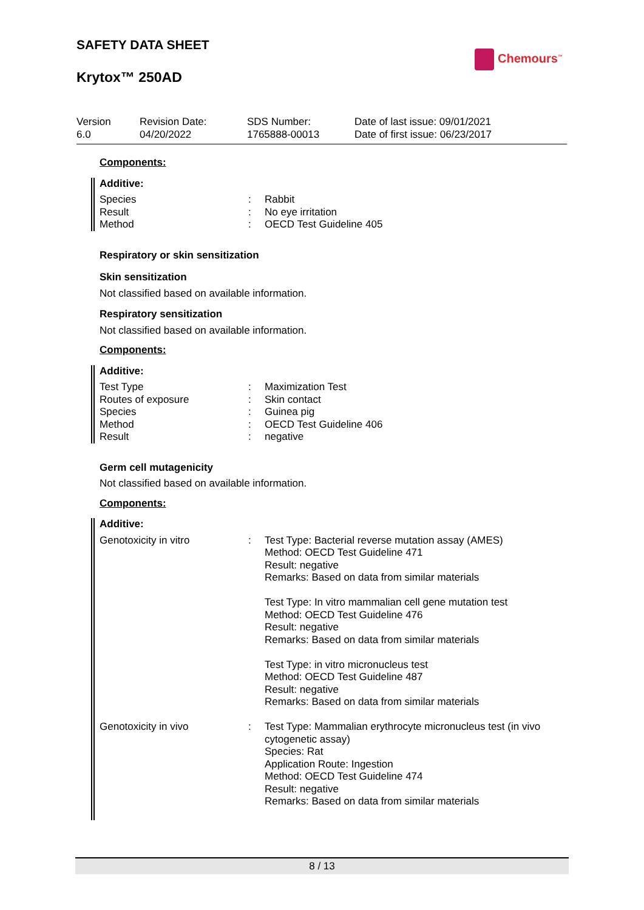SAFETY DATA SHEET
Krytox™ 250AD
Chemours<sup>™</sup>
Version
6.0
Revision Date:
04/20/2022
SDS Number:
1765888-00013
Date of last issue: 09/01/2021
Date of first issue: 06/23/2017
Components:
Additive:
| Species | : | Rabbit |
| Result | : | No eye irritation |
| Method | : | OECD Test Guideline 405 |
Respiratory or skin sensitization
Skin sensitization
Not classified based on available information.
Respiratory sensitization
Not classified based on available information.
Components:
Additive:
| Test Type | : | Maximization Test |
| Routes of exposure | : | Skin contact |
| Species | : | Guinea pig |
| Method | : | OECD Test Guideline 406 |
| Result | : | negative |
Germ cell mutagenicity
Not classified based on available information.
Components:
Additive:
| Genotoxicity in vitro | : | Test Type: Bacterial reverse mutation assay (AMES) Method: OECD Test Guideline 471 Result: negative Remarks: Based on data from similar materials Test Type: In vitro mammalian cell gene mutation test Method: OECD Test Guideline 476 Result: negative Remarks: Based on data from similar materials Test Type: in vitro micronucleus test Method: OECD Test Guideline 487 Result: negative Remarks: Based on data from similar materials |
| Genotoxicity in vivo | : | Test Type: Mammalian erythrocyte micronucleus test (in vivo cytogenetic assay) Species: Rat Application Route: Ingestion Method: OECD Test Guideline 474 Result: negative Remarks: Based on data from similar materials |
8 / 13